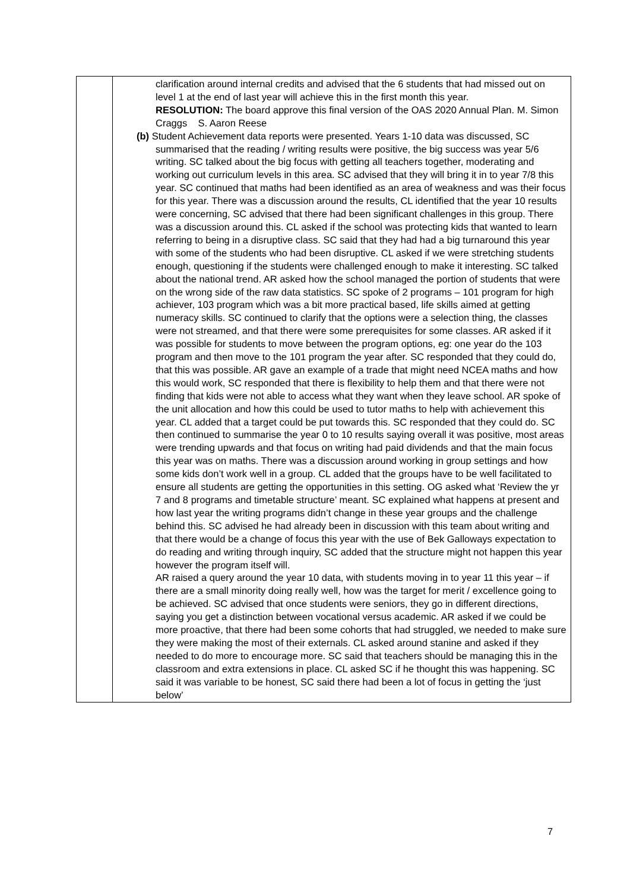| | clarification around internal credits and advised that the 6 students that had missed out on level 1 at the end of last year will achieve this in the first month this year. RESOLUTION: The board approve this final version of the OAS 2020 Annual Plan. M. Simon Craggs S. Aaron Reese (b) Student Achievement data reports were presented. Years 1-10 data was discussed, SC summarised that the reading / writing results were positive, the big success was year 5/6 writing. SC talked about the big focus with getting all teachers together, moderating and working out curriculum levels in this area. SC advised that they will bring it in to year 7/8 this year. SC continued that maths had been identified as an area of weakness and was their focus for this year. There was a discussion around the results, CL identified that the year 10 results were concerning, SC advised that there had been significant challenges in this group. There was a discussion around this. CL asked if the school was protecting kids that wanted to learn referring to being in a disruptive class. SC said that they had had a big turnaround this year with some of the students who had been disruptive. CL asked if we were stretching students enough, questioning if the students were challenged enough to make it interesting. SC talked about the national trend. AR asked how the school managed the portion of students that were on the wrong side of the raw data statistics. SC spoke of 2 programs – 101 program for high achiever, 103 program which was a bit more practical based, life skills aimed at getting numeracy skills. SC continued to clarify that the options were a selection thing, the classes were not streamed, and that there were some prerequisites for some classes. AR asked if it was possible for students to move between the program options, eg: one year do the 103 program and then move to the 101 program the year after. SC responded that they could do, that this was possible. AR gave an example of a trade that might need NCEA maths and how this would work, SC responded that there is flexibility to help them and that there were not finding that kids were not able to access what they want when they leave school. AR spoke of the unit allocation and how this could be used to tutor maths to help with achievement this year. CL added that a target could be put towards this. SC responded that they could do. SC then continued to summarise the year 0 to 10 results saying overall it was positive, most areas were trending upwards and that focus on writing had paid dividends and that the main focus this year was on maths. There was a discussion around working in group settings and how some kids don’t work well in a group. CL added that the groups have to be well facilitated to ensure all students are getting the opportunities in this setting. OG asked what ‘Review the yr 7 and 8 programs and timetable structure’ meant. SC explained what happens at present and how last year the writing programs didn’t change in these year groups and the challenge behind this. SC advised he had already been in discussion with this team about writing and that there would be a change of focus this year with the use of Bek Galloways expectation to do reading and writing through inquiry, SC added that the structure might not happen this year however the program itself will. AR raised a query around the year 10 data, with students moving in to year 11 this year – if there are a small minority doing really well, how was the target for merit / excellence going to be achieved. SC advised that once students were seniors, they go in different directions, saying you get a distinction between vocational versus academic. AR asked if we could be more proactive, that there had been some cohorts that had struggled, we needed to make sure they were making the most of their externals. CL asked around stanine and asked if they needed to do more to encourage more. SC said that teachers should be managing this in the classroom and extra extensions in place. CL asked SC if he thought this was happening. SC said it was variable to be honest, SC said there had been a lot of focus in getting the ‘just below’ |
7